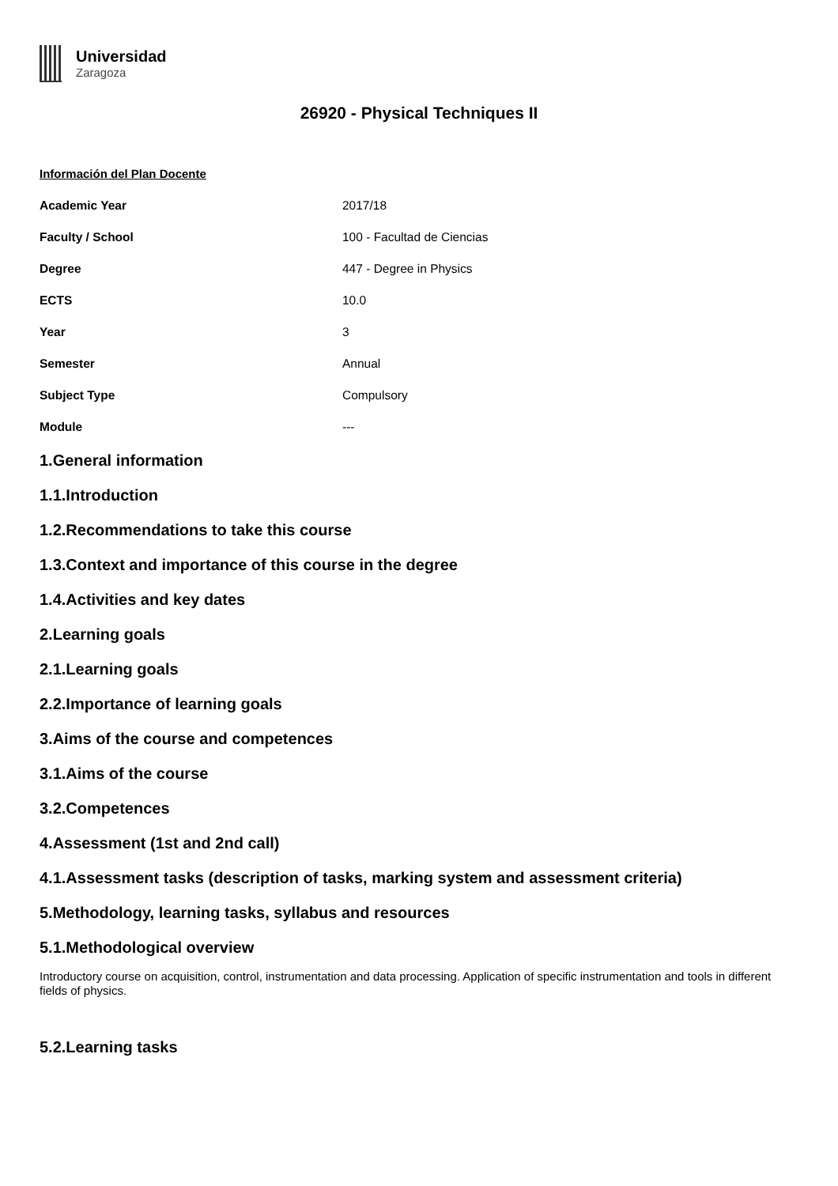Universidad
Zaragoza
26920 - Physical Techniques II
Información del Plan Docente
| Academic Year | 2017/18 |
| Faculty / School | 100 - Facultad de Ciencias |
| Degree | 447 - Degree in Physics |
| ECTS | 10.0 |
| Year | 3 |
| Semester | Annual |
| Subject Type | Compulsory |
| Module | --- |
1.General information
1.1.Introduction
1.2.Recommendations to take this course
1.3.Context and importance of this course in the degree
1.4.Activities and key dates
2.Learning goals
2.1.Learning goals
2.2.Importance of learning goals
3.Aims of the course and competences
3.1.Aims of the course
3.2.Competences
4.Assessment (1st and 2nd call)
4.1.Assessment tasks (description of tasks, marking system and assessment criteria)
5.Methodology, learning tasks, syllabus and resources
5.1.Methodological overview
Introductory course on acquisition, control, instrumentation and data processing. Application of specific instrumentation and tools in different fields of physics.
5.2.Learning tasks